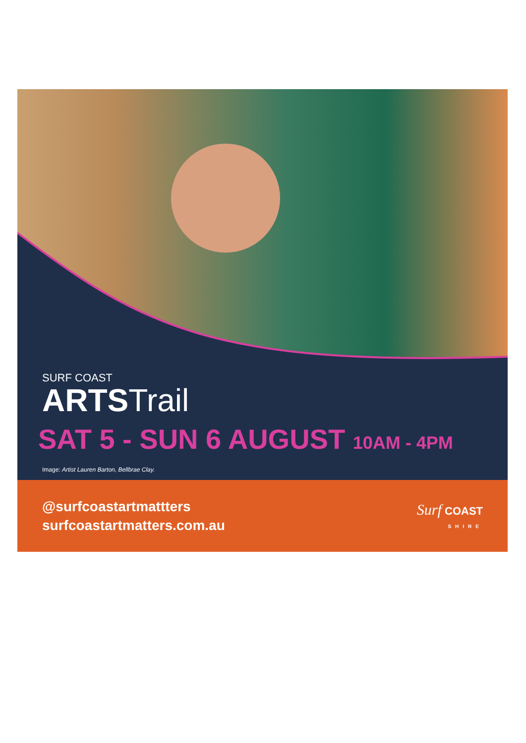SURF COAST
ARTSTrail
SAT 5 - SUN 6 AUGUST 10AM - 4PM
Image: Artist Lauren Barton, Bellbrae Clay.
@surfcoastartmattters
surfcoastartmatters.com.au
Surf COAST
SHIRE